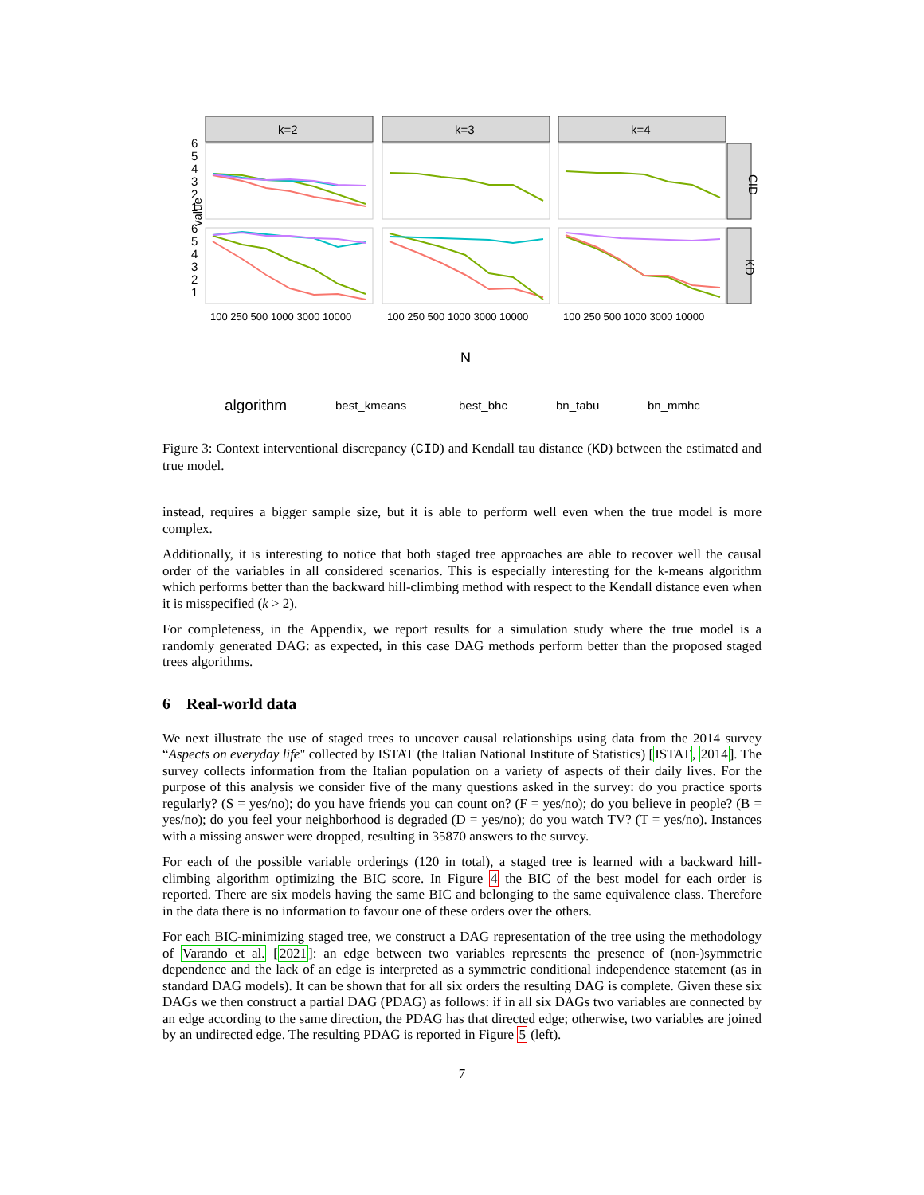k=2
k=3
k=4
CID
KD
value
6
5
4
3
2
1
6
5
4
3
2
1
100 250 500 1000 3000 10000
100 250 500 1000 3000 10000
100 250 500 1000 3000 10000
N
algorithm
best_kmeans
best_bhc
bn_tabu
bn_mmhc
Figure 3: Context interventional discrepancy (CID) and Kendall tau distance (KD) between the estimated and true model.
instead, requires a bigger sample size, but it is able to perform well even when the true model is more complex.
Additionally, it is interesting to notice that both staged tree approaches are able to recover well the causal order of the variables in all considered scenarios. This is especially interesting for the k-means algorithm which performs better than the backward hill-climbing method with respect to the Kendall distance even when it is misspecified (k > 2).
For completeness, in the Appendix, we report results for a simulation study where the true model is a randomly generated DAG: as expected, in this case DAG methods perform better than the proposed staged trees algorithms.
6 Real-world data
We next illustrate the use of staged trees to uncover causal relationships using data from the 2014 survey “Aspects on everyday life" collected by ISTAT (the Italian National Institute of Statistics) [ISTAT, 2014]. The survey collects information from the Italian population on a variety of aspects of their daily lives. For the purpose of this analysis we consider five of the many questions asked in the survey: do you practice sports regularly? (S = yes/no); do you have friends you can count on? (F = yes/no); do you believe in people? (B = yes/no); do you feel your neighborhood is degraded (D = yes/no); do you watch TV? (T = yes/no). Instances with a missing answer were dropped, resulting in 35870 answers to the survey.
For each of the possible variable orderings (120 in total), a staged tree is learned with a backward hill-climbing algorithm optimizing the BIC score. In Figure 4 the BIC of the best model for each order is reported. There are six models having the same BIC and belonging to the same equivalence class. Therefore in the data there is no information to favour one of these orders over the others.
For each BIC-minimizing staged tree, we construct a DAG representation of the tree using the methodology of Varando et al. [2021]: an edge between two variables represents the presence of (non-)symmetric dependence and the lack of an edge is interpreted as a symmetric conditional independence statement (as in standard DAG models). It can be shown that for all six orders the resulting DAG is complete. Given these six DAGs we then construct a partial DAG (PDAG) as follows: if in all six DAGs two variables are connected by an edge according to the same direction, the PDAG has that directed edge; otherwise, two variables are joined by an undirected edge. The resulting PDAG is reported in Figure 5 (left).
7